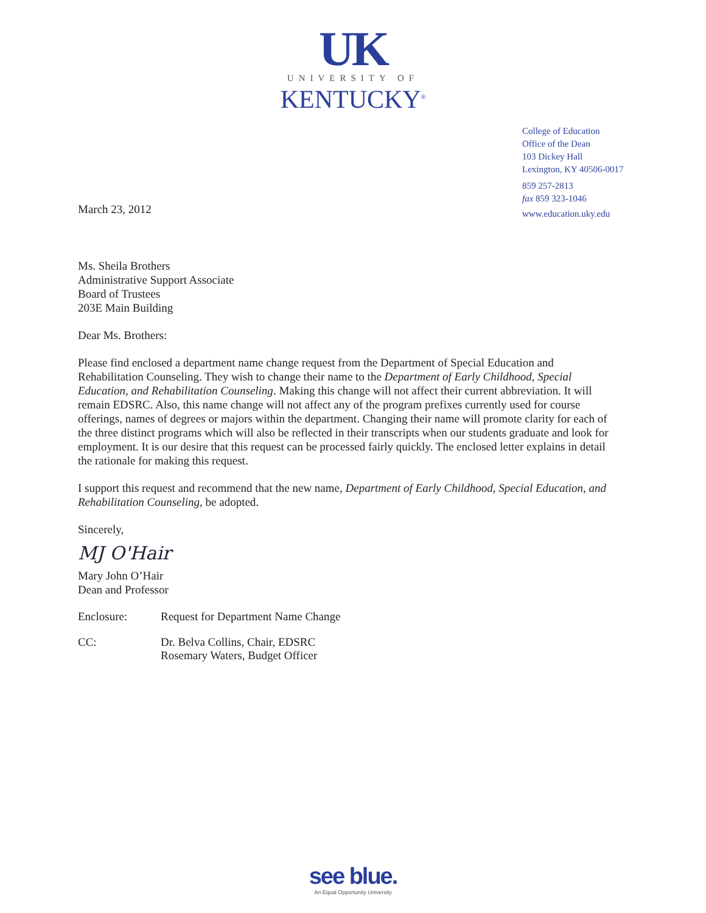UK
UNIVERSITY OF
KENTUCKY<sup>®</sup>
College of Education
Office of the Dean
103 Dickey Hall
Lexington, KY 40506-0017
859 257-2813
fax 859 323-1046
www.education.uky.edu
March 23, 2012
Ms. Sheila Brothers
Administrative Support Associate
Board of Trustees
203E Main Building
Dear Ms. Brothers:
Please find enclosed a department name change request from the Department of Special Education and Rehabilitation Counseling. They wish to change their name to the Department of Early Childhood, Special Education, and Rehabilitation Counseling. Making this change will not affect their current abbreviation. It will remain EDSRC. Also, this name change will not affect any of the program prefixes currently used for course offerings, names of degrees or majors within the department. Changing their name will promote clarity for each of the three distinct programs which will also be reflected in their transcripts when our students graduate and look for employment. It is our desire that this request can be processed fairly quickly. The enclosed letter explains in detail the rationale for making this request.
I support this request and recommend that the new name, Department of Early Childhood, Special Education, and Rehabilitation Counseling, be adopted.
Sincerely,
MJ O'Hair
Mary John O’Hair
Dean and Professor
Enclosure: Request for Department Name Change
CC: Dr. Belva Collins, Chair, EDSRC
Rosemary Waters, Budget Officer
see blue.
An Equal Opportunity University